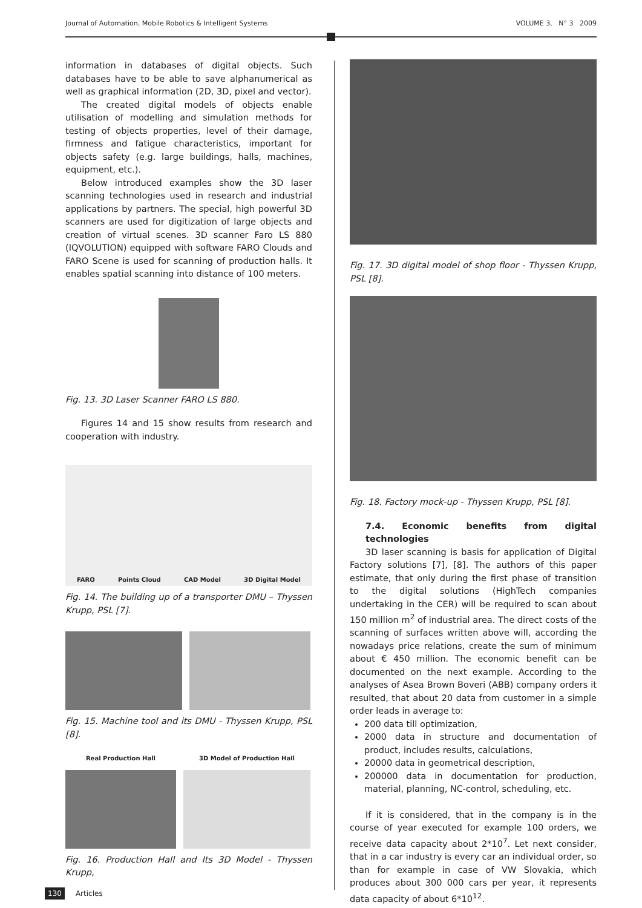Journal of Automation, Mobile Robotics & Intelligent Systems VOLUME 3, N° 3 2009
information in databases of digital objects. Such databases have to be able to save alphanumerical as well as graphical information (2D, 3D, pixel and vector).
The created digital models of objects enable utilisation of modelling and simulation methods for testing of objects properties, level of their damage, firmness and fatigue characteristics, important for objects safety (e.g. large buildings, halls, machines, equipment, etc.).
Below introduced examples show the 3D laser scanning technologies used in research and industrial applications by partners. The special, high powerful 3D scanners are used for digitization of large objects and creation of virtual scenes. 3D scanner Faro LS 880 (IQVOLUTION) equipped with software FARO Clouds and FARO Scene is used for scanning of production halls. It enables spatial scanning into distance of 100 meters.
Fig. 13. 3D Laser Scanner FARO LS 880.
Figures 14 and 15 show results from research and cooperation with industry.
FARO Points Cloud CAD Model 3D Digital Model
Fig. 14. The building up of a transporter DMU – Thyssen Krupp, PSL [7].
Fig. 15. Machine tool and its DMU - Thyssen Krupp, PSL [8].
Real Production Hall 3D Model of Production Hall
Fig. 16. Production Hall and Its 3D Model - Thyssen Krupp,
Fig. 17. 3D digital model of shop floor - Thyssen Krupp, PSL [8].
Fig. 18. Factory mock-up - Thyssen Krupp, PSL [8].
7.4. Economic benefits from digital technologies
3D laser scanning is basis for application of Digital Factory solutions [7], [8]. The authors of this paper estimate, that only during the first phase of transition to the digital solutions (HighTech companies undertaking in the CER) will be required to scan about 150 million m<sup>2</sup> of industrial area. The direct costs of the scanning of surfaces written above will, according the nowadays price relations, create the sum of minimum about € 450 million. The economic benefit can be documented on the next example. According to the analyses of Asea Brown Boveri (ABB) company orders it resulted, that about 20 data from customer in a simple order leads in average to:
200 data till optimization,
2000 data in structure and documentation of product, includes results, calculations,
20000 data in geometrical description,
200000 data in documentation for production, material, planning, NC-control, scheduling, etc.
If it is considered, that in the company is in the course of year executed for example 100 orders, we receive data capacity about 2*10<sup>7</sup>. Let next consider, that in a car industry is every car an individual order, so than for example in case of VW Slovakia, which produces about 300 000 cars per year, it represents data capacity of about 6*10<sup>12</sup>.
130 Articles